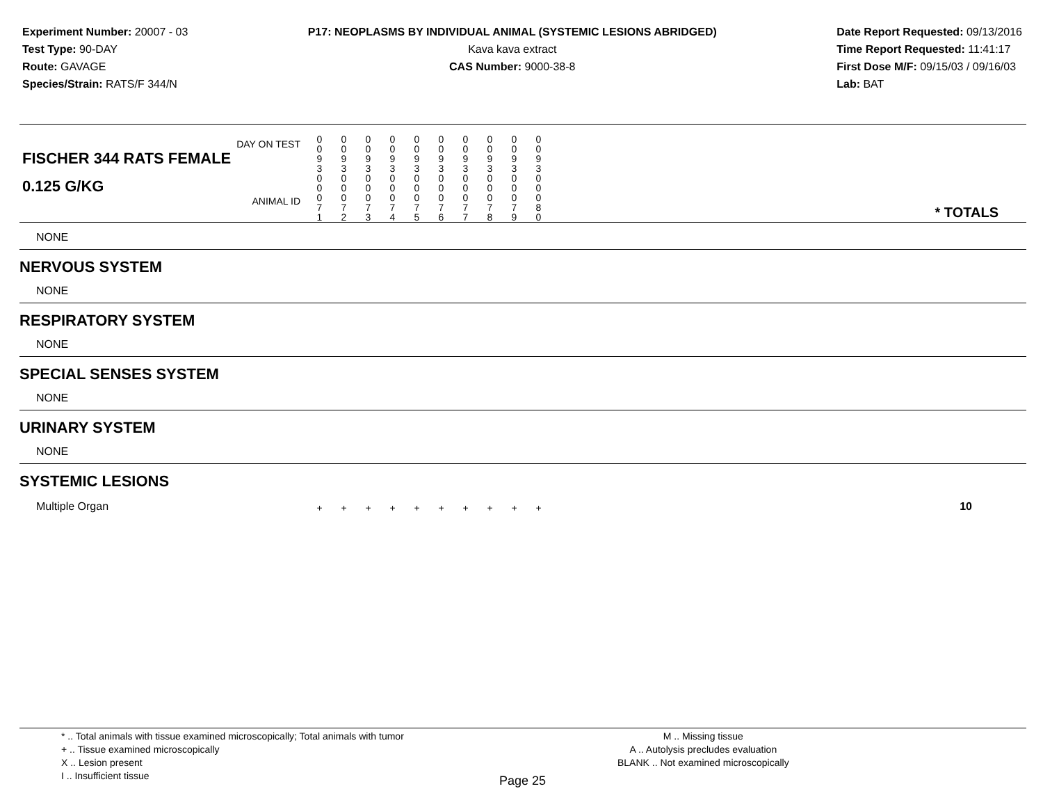Experiment Number: 20007 - 03
Test Type: 90-DAY
Route: GAVAGE
Species/Strain: RATS/F 344/N
P17: NEOPLASMS BY INDIVIDUAL ANIMAL (SYSTEMIC LESIONS ABRIDGED)
Kava kava extract
CAS Number: 9000-38-8
Date Report Requested: 09/13/2016
Time Report Requested: 11:41:17
First Dose M/F: 09/15/03 / 09/16/03
Lab: BAT
| DAY ON TEST FISCHER 344 RATS FEMALE | 0 0 9 3 | 0 0 9 3 | 0 0 9 3 | 0 0 9 3 | 0 0 9 3 | 0 0 9 3 | 0 0 9 3 | 0 0 9 3 | 0 0 9 3 | 0 0 9 3 | | |
| 0.125 G/KG ANIMAL ID | 0 0 0 7 1 | 0 0 0 7 2 | 0 0 0 7 3 | 0 0 0 7 4 | 0 0 0 7 5 | 0 0 0 7 6 | 0 0 0 7 7 | 0 0 0 7 8 | 0 0 0 7 9 | 0 0 0 8 0 | | * TOTALS |
| NONE | | | | | | | | | | | | |
| NERVOUS SYSTEM | | | | | | | | | | | | |
| NONE | | | | | | | | | | | | |
| RESPIRATORY SYSTEM | | | | | | | | | | | | |
| NONE | | | | | | | | | | | | |
| SPECIAL SENSES SYSTEM | | | | | | | | | | | | |
| NONE | | | | | | | | | | | | |
| URINARY SYSTEM | | | | | | | | | | | | |
| NONE | | | | | | | | | | | | |
| SYSTEMIC LESIONS | | | | | | | | | | | | |
| Multiple Organ | + | + | + | + | + | + | + | + | + | + | | 10 |
* .. Total animals with tissue examined microscopically; Total animals with tumor
+ .. Tissue examined microscopically
X .. Lesion present
I .. Insufficient tissue
M .. Missing tissue
A .. Autolysis precludes evaluation
BLANK .. Not examined microscopically
Page 25